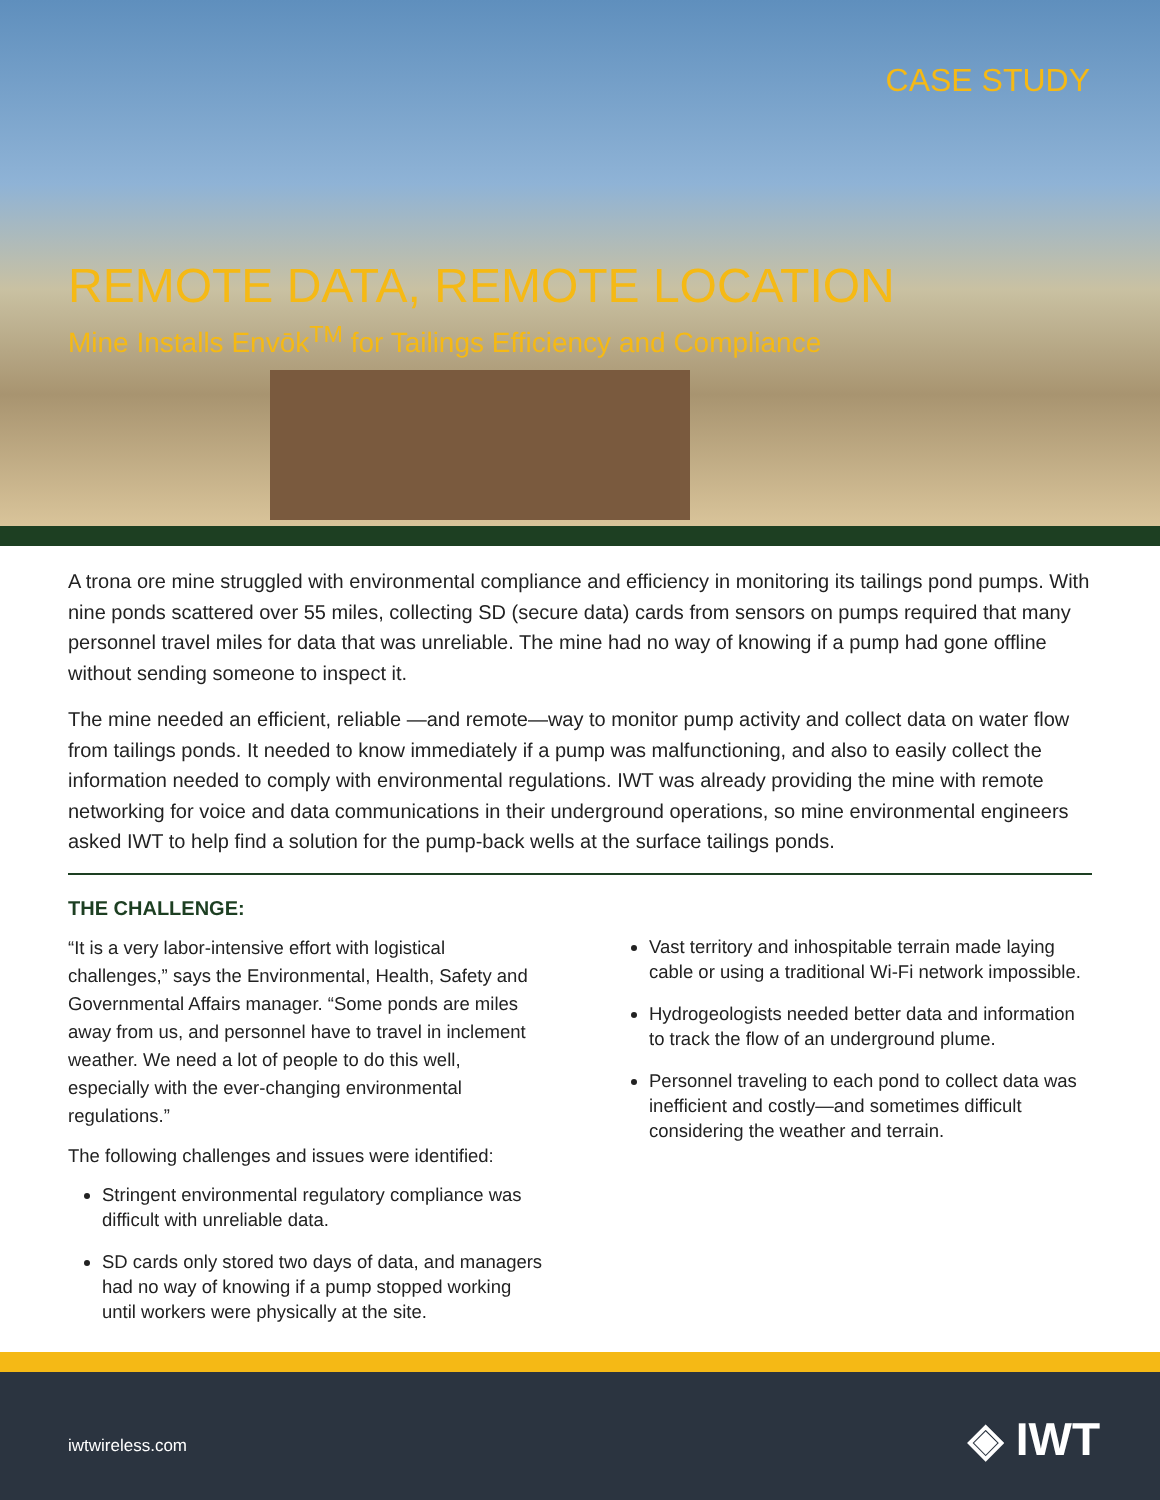CASE STUDY
REMOTE DATA, REMOTE LOCATION
Mine Installs Envōk<sup>TM</sup> for Tailings Efficiency and Compliance
A trona ore mine struggled with environmental compliance and efficiency in monitoring its tailings pond pumps. With nine ponds scattered over 55 miles, collecting SD (secure data) cards from sensors on pumps required that many personnel travel miles for data that was unreliable. The mine had no way of knowing if a pump had gone offline without sending someone to inspect it.
The mine needed an efficient, reliable —and remote—way to monitor pump activity and collect data on water flow from tailings ponds. It needed to know immediately if a pump was malfunctioning, and also to easily collect the information needed to comply with environmental regulations. IWT was already providing the mine with remote networking for voice and data communications in their underground operations, so mine environmental engineers asked IWT to help find a solution for the pump-back wells at the surface tailings ponds.
THE CHALLENGE:
“It is a very labor-intensive effort with logistical challenges,” says the Environmental, Health, Safety and Governmental Affairs manager. “Some ponds are miles away from us, and personnel have to travel in inclement weather. We need a lot of people to do this well, especially with the ever-changing environmental regulations.”
The following challenges and issues were identified:
Stringent environmental regulatory compliance was difficult with unreliable data.
SD cards only stored two days of data, and managers had no way of knowing if a pump stopped working until workers were physically at the site.
Vast territory and inhospitable terrain made laying cable or using a traditional Wi-Fi network impossible.
Hydrogeologists needed better data and information to track the flow of an underground plume.
Personnel traveling to each pond to collect data was inefficient and costly—and sometimes difficult considering the weather and terrain.
iwtwireless.com ◈ IWT